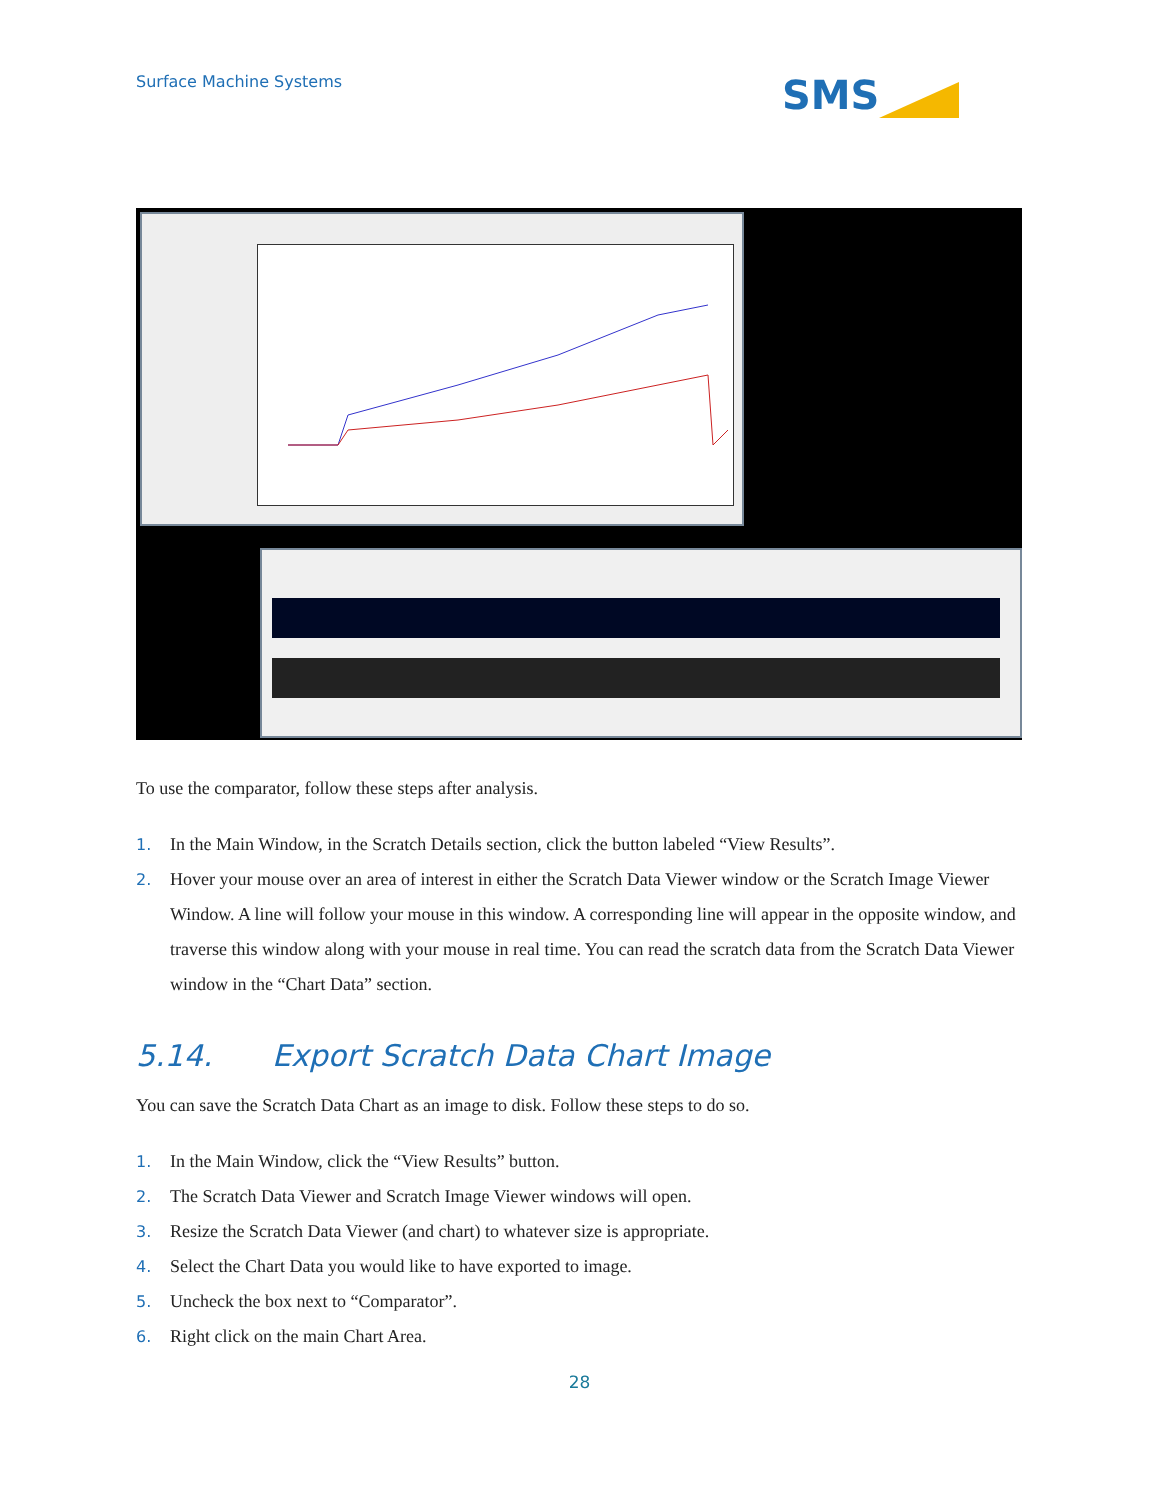Surface Machine Systems SMS
To use the comparator, follow these steps after analysis.
1. In the Main Window, in the Scratch Details section, click the button labeled “View Results”.
2. Hover your mouse over an area of interest in either the Scratch Data Viewer window or the Scratch Image Viewer Window. A line will follow your mouse in this window. A corresponding line will appear in the opposite window, and traverse this window along with your mouse in real time. You can read the scratch data from the Scratch Data Viewer window in the “Chart Data” section.
5.14. Export Scratch Data Chart Image
You can save the Scratch Data Chart as an image to disk. Follow these steps to do so.
1. In the Main Window, click the “View Results” button.
2. The Scratch Data Viewer and Scratch Image Viewer windows will open.
3. Resize the Scratch Data Viewer (and chart) to whatever size is appropriate.
4. Select the Chart Data you would like to have exported to image.
5. Uncheck the box next to “Comparator”.
6. Right click on the main Chart Area.
28